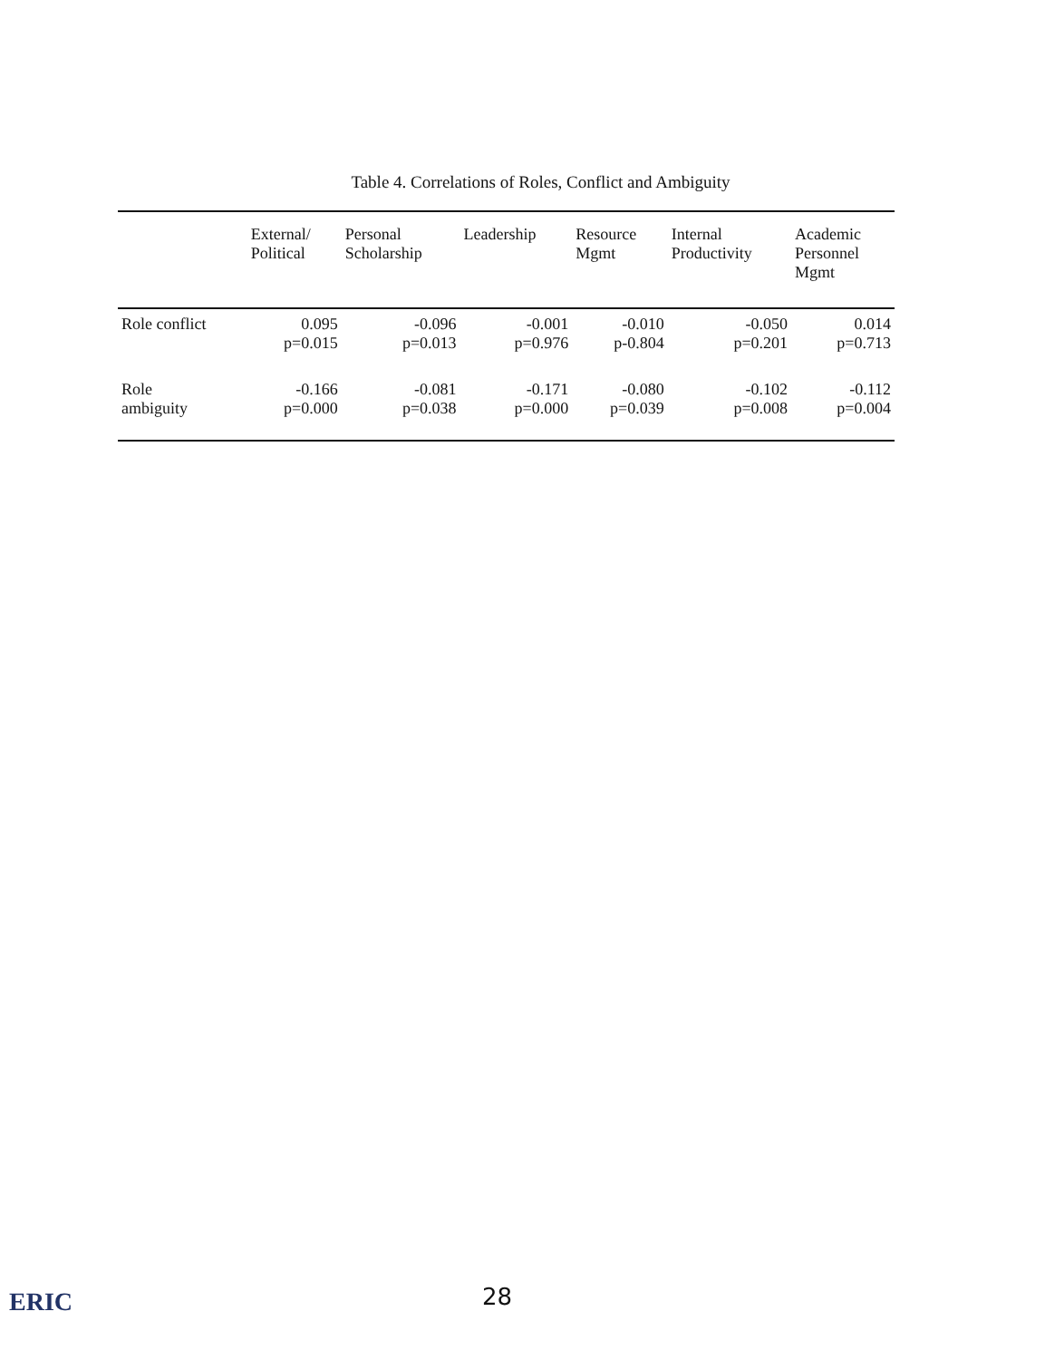Table 4. Correlations of Roles, Conflict and Ambiguity
| | External/ Political | Personal Scholarship | Leadership | Resource Mgmt | Internal Productivity | Academic Personnel Mgmt |
| --- | --- | --- | --- | --- | --- | --- |
| Role conflict | 0.095 p=0.015 | -0.096 p=0.013 | -0.001 p=0.976 | -0.010 p-0.804 | -0.050 p=0.201 | 0.014 p=0.713 |
| Role ambiguity | -0.166 p=0.000 | -0.081 p=0.038 | -0.171 p=0.000 | -0.080 p=0.039 | -0.102 p=0.008 | -0.112 p=0.004 |
28
ERIC